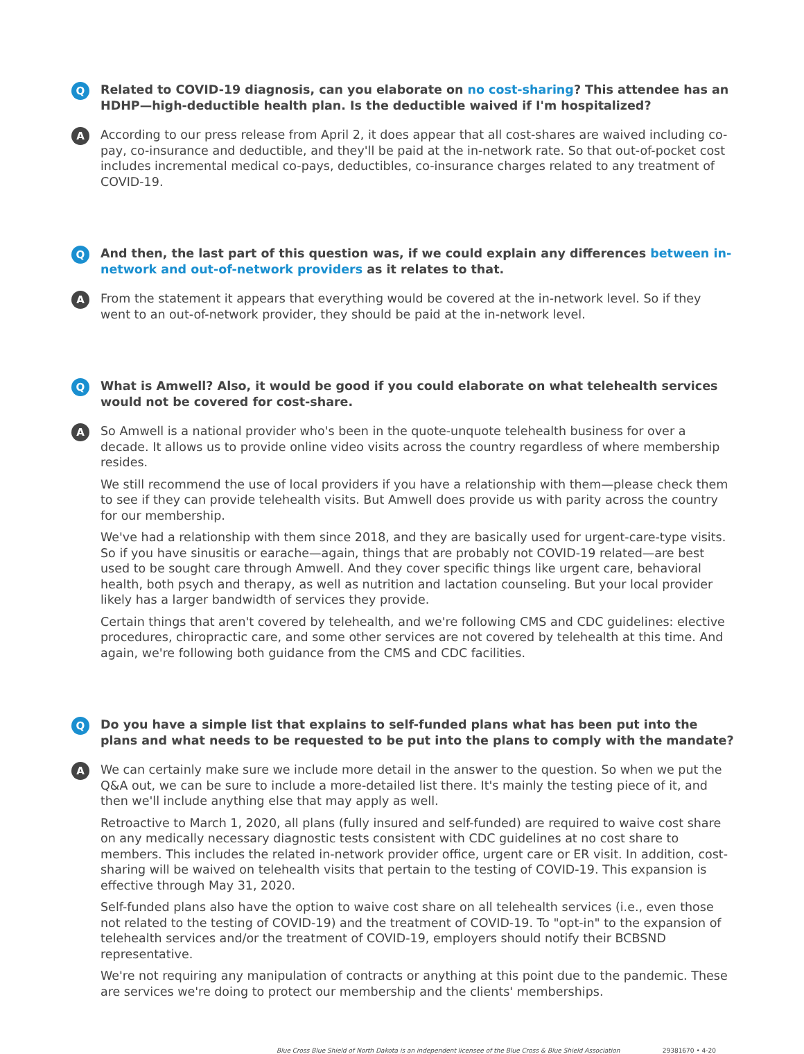Q
Related to COVID-19 diagnosis, can you elaborate on no cost-sharing? This attendee has an HDHP—high-deductible health plan. Is the deductible waived if I'm hospitalized?
A
According to our press release from April 2, it does appear that all cost-shares are waived including co-pay, co-insurance and deductible, and they'll be paid at the in-network rate. So that out-of-pocket cost includes incremental medical co-pays, deductibles, co-insurance charges related to any treatment of COVID-19.
Q
And then, the last part of this question was, if we could explain any differences between in-network and out-of-network providers as it relates to that.
A
From the statement it appears that everything would be covered at the in-network level. So if they went to an out-of-network provider, they should be paid at the in-network level.
Q
What is Amwell? Also, it would be good if you could elaborate on what telehealth services would not be covered for cost-share.
A
So Amwell is a national provider who's been in the quote-unquote telehealth business for over a decade. It allows us to provide online video visits across the country regardless of where membership resides.
We still recommend the use of local providers if you have a relationship with them—please check them to see if they can provide telehealth visits. But Amwell does provide us with parity across the country for our membership.
We've had a relationship with them since 2018, and they are basically used for urgent-care-type visits. So if you have sinusitis or earache—again, things that are probably not COVID-19 related—are best used to be sought care through Amwell. And they cover specific things like urgent care, behavioral health, both psych and therapy, as well as nutrition and lactation counseling. But your local provider likely has a larger bandwidth of services they provide.
Certain things that aren't covered by telehealth, and we're following CMS and CDC guidelines: elective procedures, chiropractic care, and some other services are not covered by telehealth at this time. And again, we're following both guidance from the CMS and CDC facilities.
Q
Do you have a simple list that explains to self-funded plans what has been put into the plans and what needs to be requested to be put into the plans to comply with the mandate?
A
We can certainly make sure we include more detail in the answer to the question. So when we put the Q&A out, we can be sure to include a more-detailed list there. It's mainly the testing piece of it, and then we'll include anything else that may apply as well.
Retroactive to March 1, 2020, all plans (fully insured and self-funded) are required to waive cost share on any medically necessary diagnostic tests consistent with CDC guidelines at no cost share to members. This includes the related in-network provider office, urgent care or ER visit. In addition, cost-sharing will be waived on telehealth visits that pertain to the testing of COVID-19. This expansion is effective through May 31, 2020.
Self-funded plans also have the option to waive cost share on all telehealth services (i.e., even those not related to the testing of COVID-19) and the treatment of COVID-19. To "opt-in" to the expansion of telehealth services and/or the treatment of COVID-19, employers should notify their BCBSND representative.
We're not requiring any manipulation of contracts or anything at this point due to the pandemic. These are services we're doing to protect our membership and the clients' memberships.
Blue Cross Blue Shield of North Dakota is an independent licensee of the Blue Cross & Blue Shield Association 29381670 • 4-20